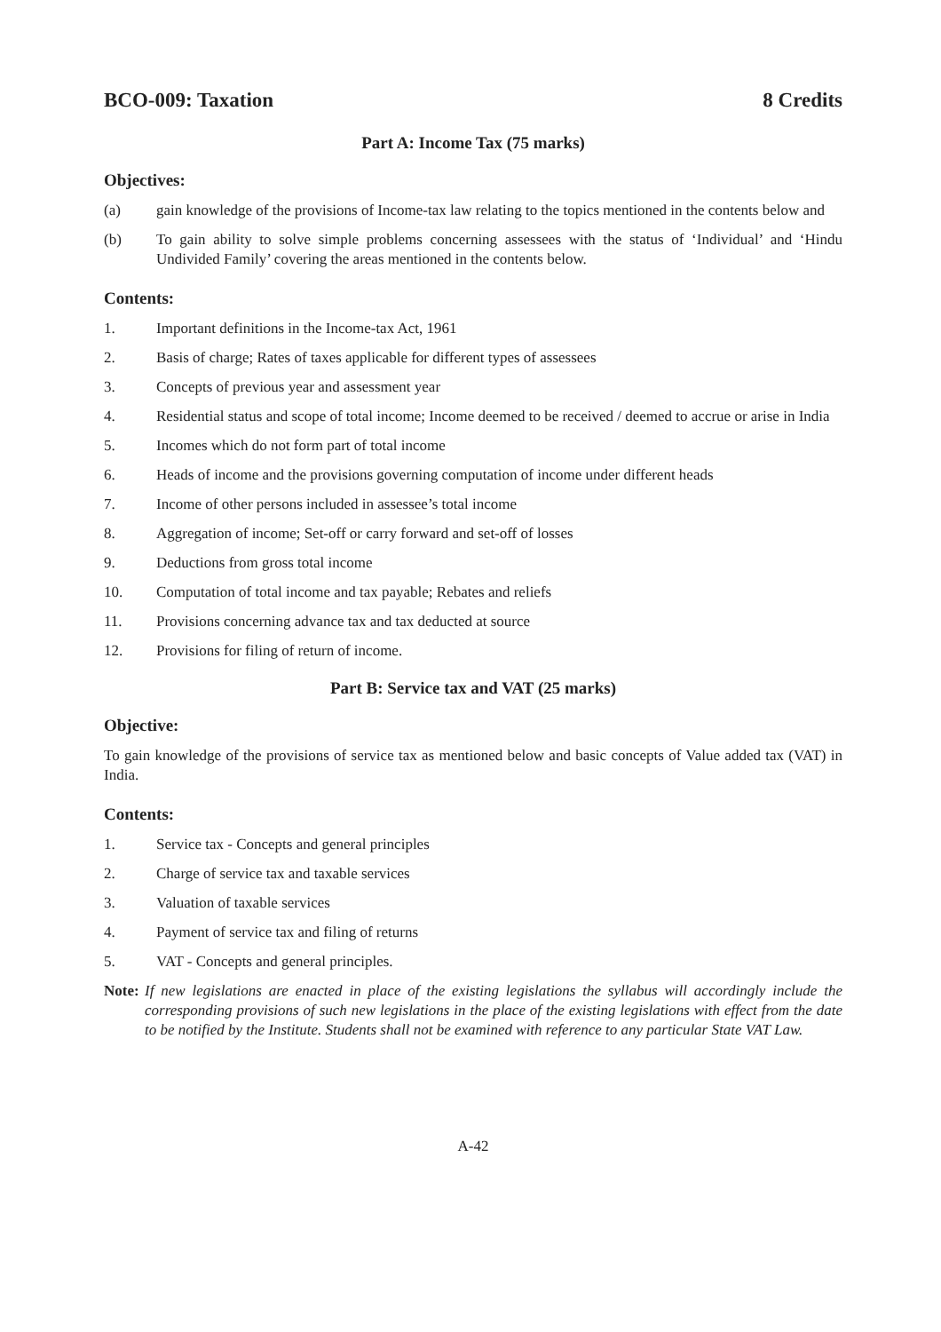BCO-009: Taxation 8 Credits
Part A: Income Tax (75 marks)
Objectives:
(a) gain knowledge of the provisions of Income-tax law relating to the topics mentioned in the contents below and
(b) To gain ability to solve simple problems concerning assessees with the status of ‘Individual’ and ‘Hindu Undivided Family’ covering the areas mentioned in the contents below.
Contents:
1. Important definitions in the Income-tax Act, 1961
2. Basis of charge; Rates of taxes applicable for different types of assessees
3. Concepts of previous year and assessment year
4. Residential status and scope of total income; Income deemed to be received / deemed to accrue or arise in India
5. Incomes which do not form part of total income
6. Heads of income and the provisions governing computation of income under different heads
7. Income of other persons included in assessee’s total income
8. Aggregation of income; Set-off or carry forward and set-off of losses
9. Deductions from gross total income
10. Computation of total income and tax payable; Rebates and reliefs
11. Provisions concerning advance tax and tax deducted at source
12. Provisions for filing of return of income.
Part B: Service tax and VAT (25 marks)
Objective:
To gain knowledge of the provisions of service tax as mentioned below and basic concepts of Value added tax (VAT) in India.
Contents:
1. Service tax - Concepts and general principles
2. Charge of service tax and taxable services
3. Valuation of taxable services
4. Payment of service tax and filing of returns
5. VAT - Concepts and general principles.
Note: If new legislations are enacted in place of the existing legislations the syllabus will accordingly include the corresponding provisions of such new legislations in the place of the existing legislations with effect from the date to be notified by the Institute. Students shall not be examined with reference to any particular State VAT Law.
A-42